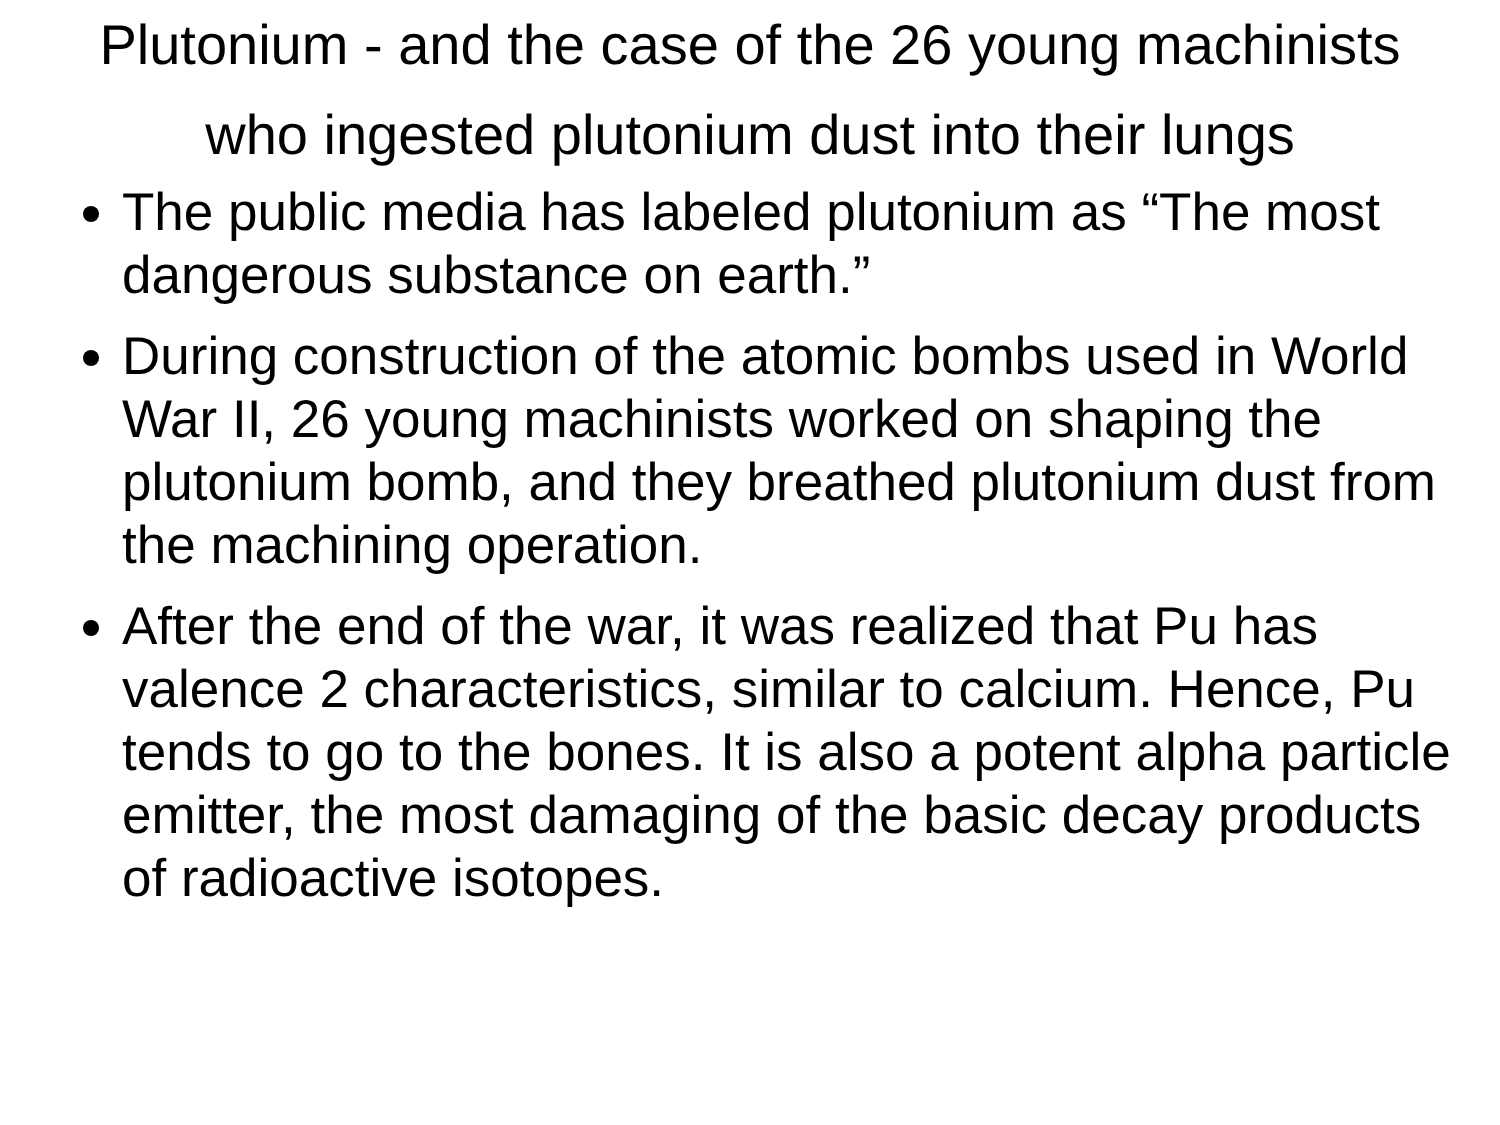Plutonium - and the case of the 26 young machinists who ingested plutonium dust into their lungs
The public media has labeled plutonium as “The most dangerous substance on earth.”
During construction of the atomic bombs used in World War II, 26 young machinists worked on shaping the plutonium bomb, and they breathed plutonium dust from the machining operation.
After the end of the war, it was realized that Pu has valence 2 characteristics, similar to calcium. Hence, Pu tends to go to the bones. It is also a potent alpha particle emitter, the most damaging of the basic decay products of radioactive isotopes.